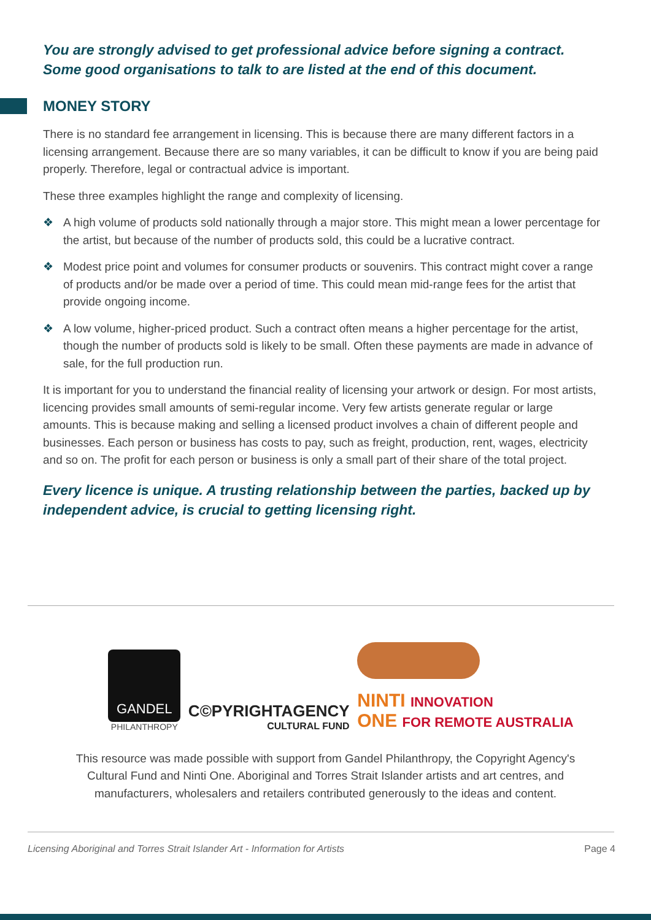You are strongly advised to get professional advice before signing a contract. Some good organisations to talk to are listed at the end of this document.
MONEY STORY
There is no standard fee arrangement in licensing. This is because there are many different factors in a licensing arrangement. Because there are so many variables, it can be difficult to know if you are being paid properly. Therefore, legal or contractual advice is important.
These three examples highlight the range and complexity of licensing.
❖ A high volume of products sold nationally through a major store. This might mean a lower percentage for the artist, but because of the number of products sold, this could be a lucrative contract.
❖ Modest price point and volumes for consumer products or souvenirs. This contract might cover a range of products and/or be made over a period of time. This could mean mid-range fees for the artist that provide ongoing income.
❖ A low volume, higher-priced product. Such a contract often means a higher percentage for the artist, though the number of products sold is likely to be small. Often these payments are made in advance of sale, for the full production run.
It is important for you to understand the financial reality of licensing your artwork or design. For most artists, licencing provides small amounts of semi-regular income. Very few artists generate regular or large amounts. This is because making and selling a licensed product involves a chain of different people and businesses. Each person or business has costs to pay, such as freight, production, rent, wages, electricity and so on. The profit for each person or business is only a small part of their share of the total project.
Every licence is unique. A trusting relationship between the parties, backed up by independent advice, is crucial to getting licensing right.
GANDEL
PHILANTHROPY
C©PYRIGHTAGENCY
CULTURAL FUND
NINTI INNOVATION
ONE FOR REMOTE AUSTRALIA
This resource was made possible with support from Gandel Philanthropy, the Copyright Agency's Cultural Fund and Ninti One. Aboriginal and Torres Strait Islander artists and art centres, and manufacturers, wholesalers and retailers contributed generously to the ideas and content.
Licensing Aboriginal and Torres Strait Islander Art - Information for Artists Page 4